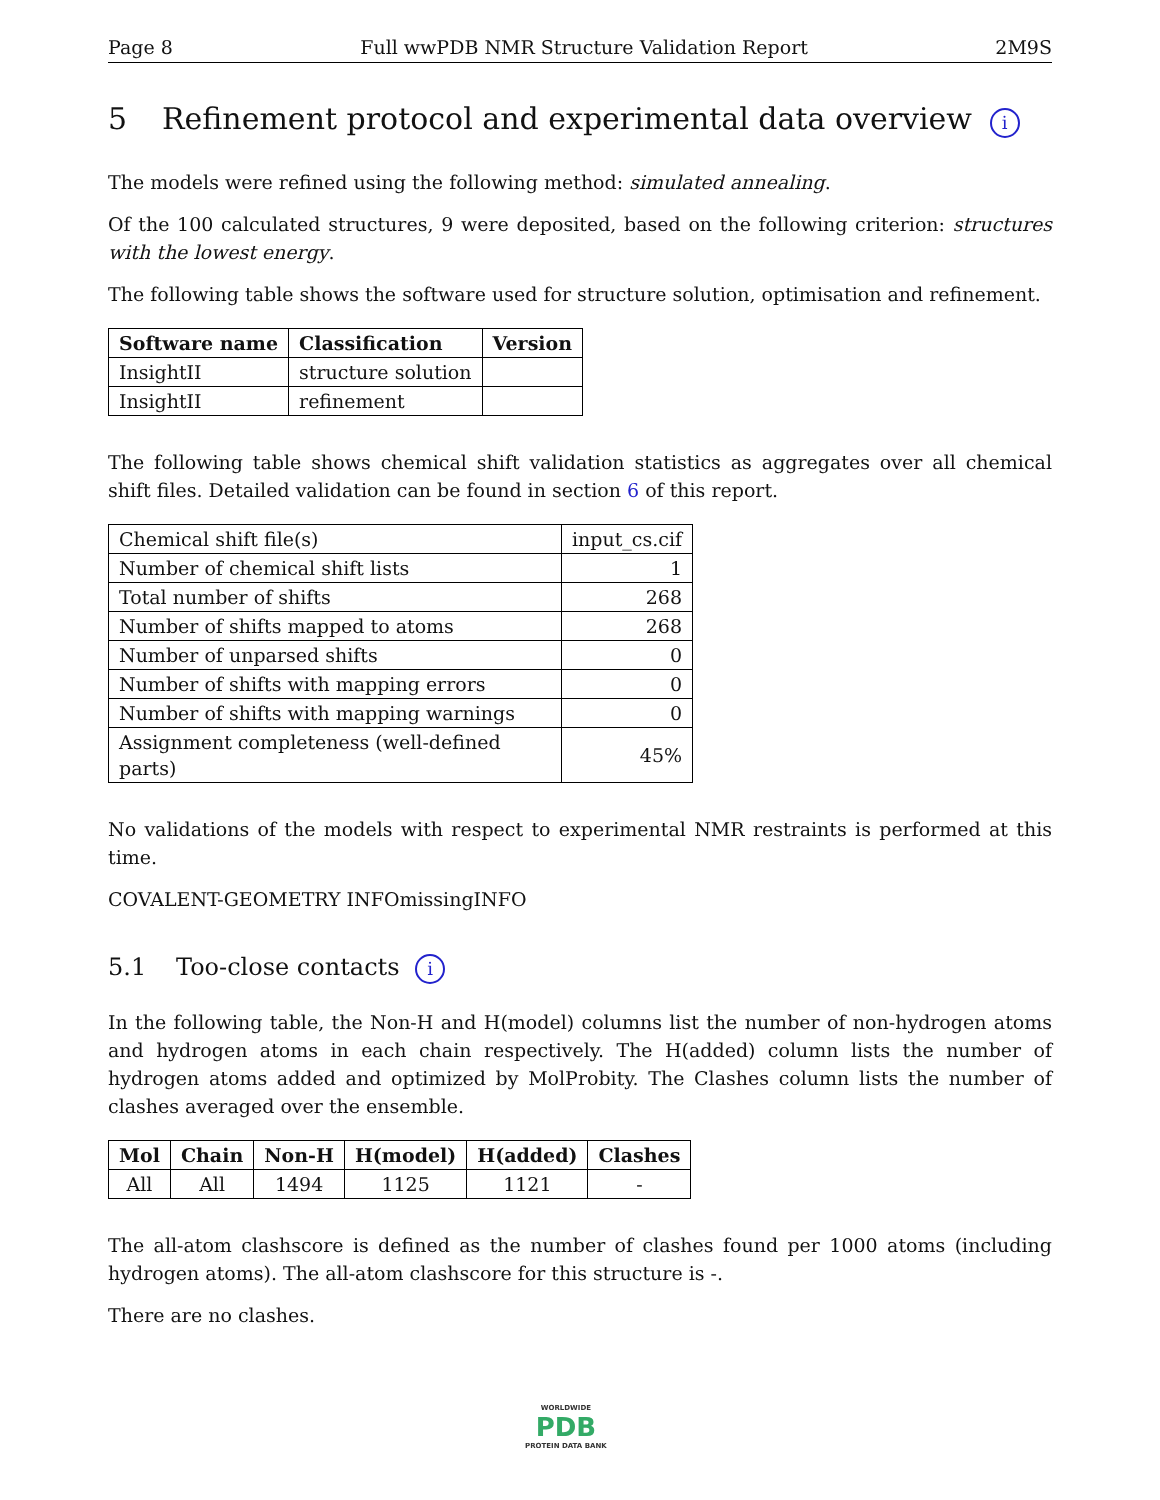Page 8 Full wwPDB NMR Structure Validation Report 2M9S
5 Refinement protocol and experimental data overview i
The models were refined using the following method: simulated annealing.
Of the 100 calculated structures, 9 were deposited, based on the following criterion: structures with the lowest energy.
The following table shows the software used for structure solution, optimisation and refinement.
| Software name | Classification | Version |
| --- | --- | --- |
| InsightII | structure solution | |
| InsightII | refinement | |
The following table shows chemical shift validation statistics as aggregates over all chemical shift files. Detailed validation can be found in section 6 of this report.
| Chemical shift file(s) | input_cs.cif |
| Number of chemical shift lists | 1 |
| Total number of shifts | 268 |
| Number of shifts mapped to atoms | 268 |
| Number of unparsed shifts | 0 |
| Number of shifts with mapping errors | 0 |
| Number of shifts with mapping warnings | 0 |
| Assignment completeness (well-defined parts) | 45% |
No validations of the models with respect to experimental NMR restraints is performed at this time.
COVALENT-GEOMETRY INFOmissingINFO
5.1 Too-close contacts i
In the following table, the Non-H and H(model) columns list the number of non-hydrogen atoms and hydrogen atoms in each chain respectively. The H(added) column lists the number of hydrogen atoms added and optimized by MolProbity. The Clashes column lists the number of clashes averaged over the ensemble.
| Mol | Chain | Non-H | H(model) | H(added) | Clashes |
| --- | --- | --- | --- | --- | --- |
| All | All | 1494 | 1125 | 1121 | - |
The all-atom clashscore is defined as the number of clashes found per 1000 atoms (including hydrogen atoms). The all-atom clashscore for this structure is -.
There are no clashes.
WORLDWIDE
PDB
PROTEIN DATA BANK